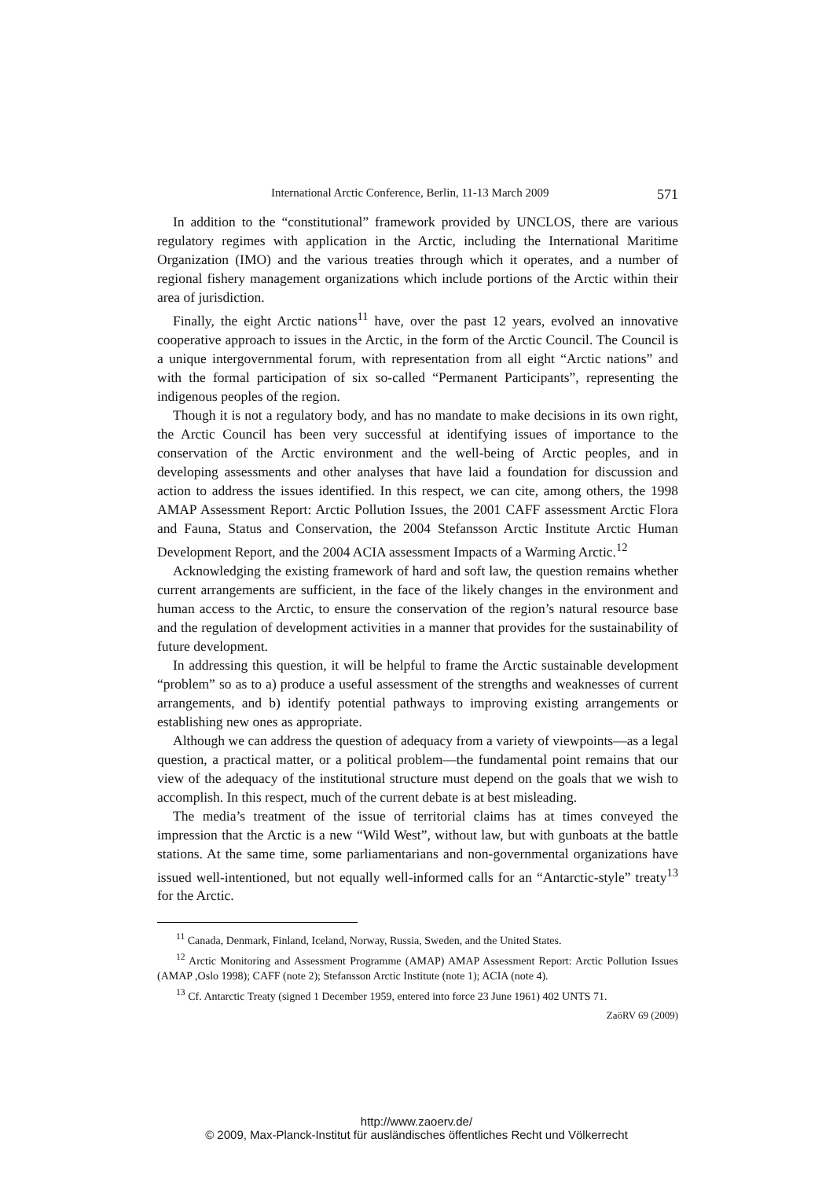International Arctic Conference, Berlin, 11-13 March 2009 571
In addition to the “constitutional” framework provided by UNCLOS, there are various regulatory regimes with application in the Arctic, including the International Maritime Organization (IMO) and the various treaties through which it operates, and a number of regional fishery management organizations which include portions of the Arctic within their area of jurisdiction.
Finally, the eight Arctic nations<sup>11</sup> have, over the past 12 years, evolved an innovative cooperative approach to issues in the Arctic, in the form of the Arctic Council. The Council is a unique intergovernmental forum, with representation from all eight “Arctic nations” and with the formal participation of six so-called “Permanent Participants”, representing the indigenous peoples of the region.
Though it is not a regulatory body, and has no mandate to make decisions in its own right, the Arctic Council has been very successful at identifying issues of importance to the conservation of the Arctic environment and the well-being of Arctic peoples, and in developing assessments and other analyses that have laid a foundation for discussion and action to address the issues identified. In this respect, we can cite, among others, the 1998 AMAP Assessment Report: Arctic Pollution Issues, the 2001 CAFF assessment Arctic Flora and Fauna, Status and Conservation, the 2004 Stefansson Arctic Institute Arctic Human Development Report, and the 2004 ACIA assessment Impacts of a Warming Arctic.<sup>12</sup>
Acknowledging the existing framework of hard and soft law, the question remains whether current arrangements are sufficient, in the face of the likely changes in the environment and human access to the Arctic, to ensure the conservation of the region’s natural resource base and the regulation of development activities in a manner that provides for the sustainability of future development.
In addressing this question, it will be helpful to frame the Arctic sustainable development “problem” so as to a) produce a useful assessment of the strengths and weaknesses of current arrangements, and b) identify potential pathways to improving existing arrangements or establishing new ones as appropriate.
Although we can address the question of adequacy from a variety of viewpoints—as a legal question, a practical matter, or a political problem—the fundamental point remains that our view of the adequacy of the institutional structure must depend on the goals that we wish to accomplish. In this respect, much of the current debate is at best misleading.
The media’s treatment of the issue of territorial claims has at times conveyed the impression that the Arctic is a new “Wild West”, without law, but with gunboats at the battle stations. At the same time, some parliamentarians and non-governmental organizations have issued well-intentioned, but not equally well-informed calls for an “Antarctic-style” treaty<sup>13</sup> for the Arctic.
<sup>11</sup> Canada, Denmark, Finland, Iceland, Norway, Russia, Sweden, and the United States.
<sup>12</sup> Arctic Monitoring and Assessment Programme (AMAP) AMAP Assessment Report: Arctic Pollution Issues (AMAP ,Oslo 1998); CAFF (note 2); Stefansson Arctic Institute (note 1); ACIA (note 4).
<sup>13</sup> Cf. Antarctic Treaty (signed 1 December 1959, entered into force 23 June 1961) 402 UNTS 71.
ZaöRV 69 (2009)
http://www.zaoerv.de/
© 2009, Max-Planck-Institut für ausländisches öffentliches Recht und Völkerrecht